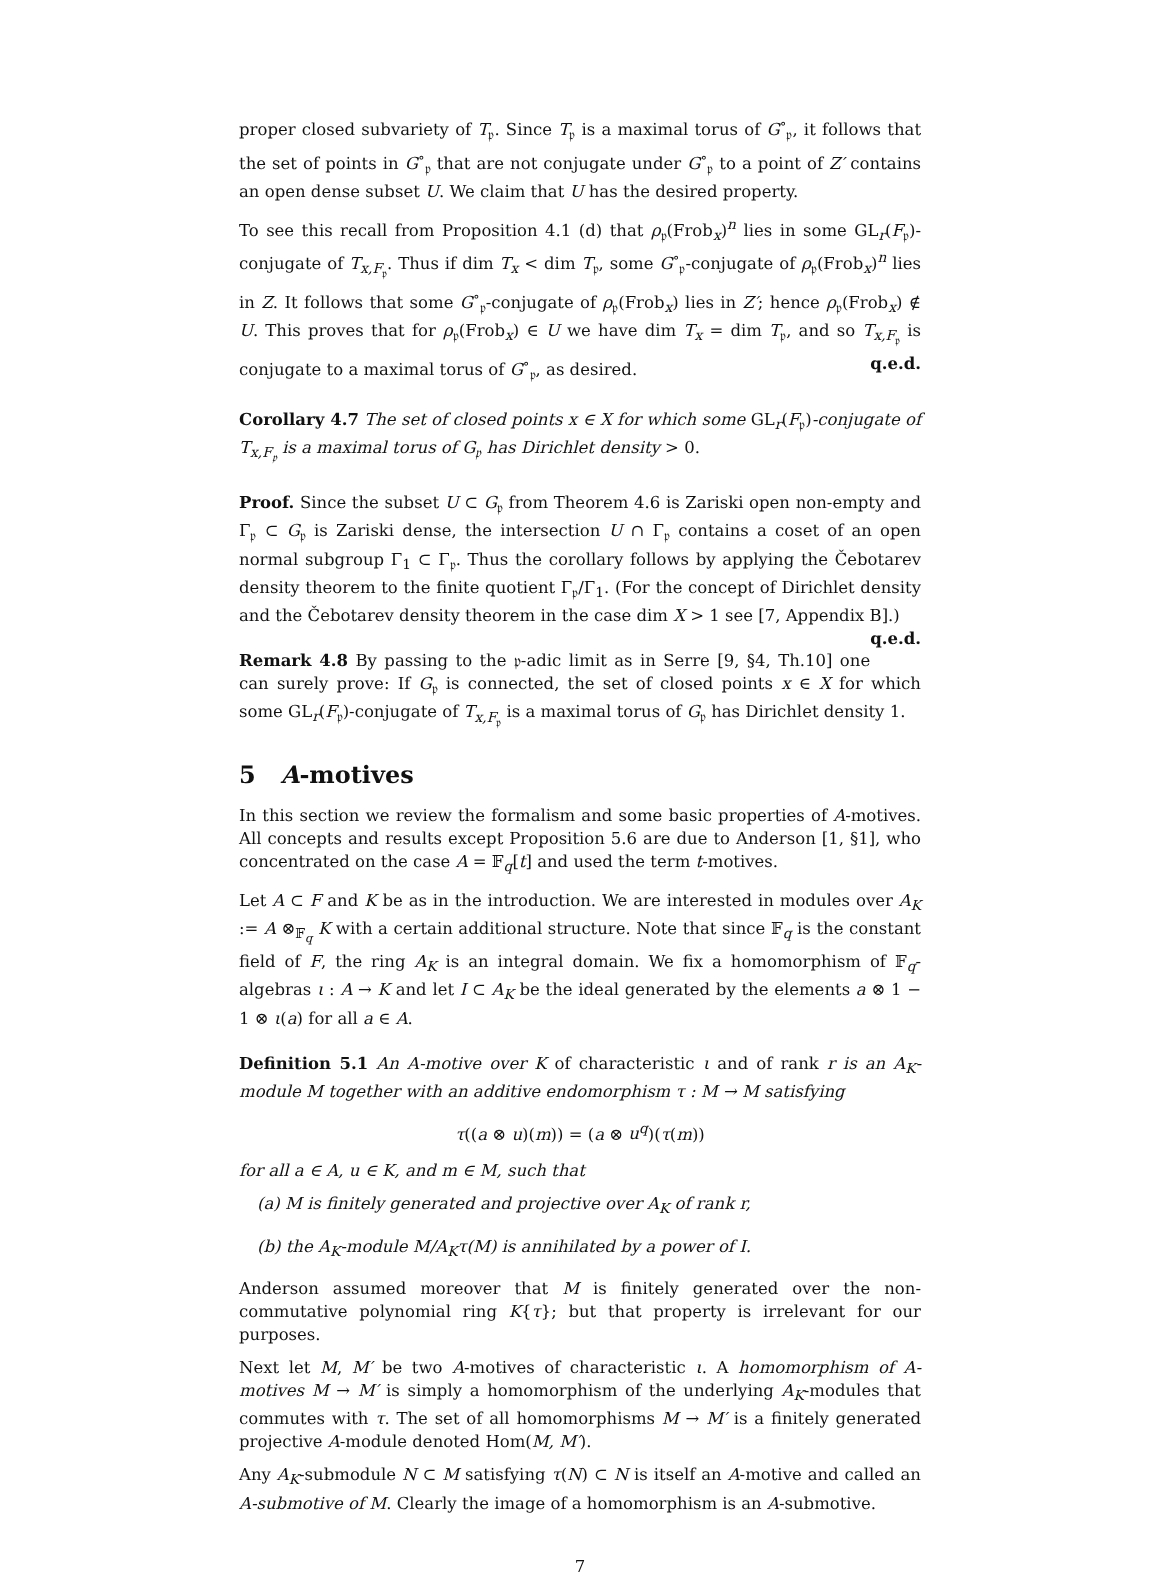proper closed subvariety of T<sub>𝔭</sub>. Since T<sub>𝔭</sub> is a maximal torus of G<sup>∘</sup><sub>𝔭</sub>, it follows that the set of points in G<sup>∘</sup><sub>𝔭</sub> that are not conjugate under G<sup>∘</sup><sub>𝔭</sub> to a point of Z′ contains an open dense subset U. We claim that U has the desired property.
To see this recall from Proposition 4.1 (d) that ρ<sub>𝔭</sub>(Frob<sub>x</sub>)<sup>n</sup> lies in some GL<sub>r</sub>(F<sub>𝔭</sub>)-conjugate of T<sub>x,F<sub>𝔭</sub></sub>. Thus if dim T<sub>x</sub> < dim T<sub>𝔭</sub>, some G<sup>∘</sup><sub>𝔭</sub>-conjugate of ρ<sub>𝔭</sub>(Frob<sub>x</sub>)<sup>n</sup> lies in Z. It follows that some G<sup>∘</sup><sub>𝔭</sub>-conjugate of ρ<sub>𝔭</sub>(Frob<sub>x</sub>) lies in Z′; hence ρ<sub>𝔭</sub>(Frob<sub>x</sub>) ∉ U. This proves that for ρ<sub>𝔭</sub>(Frob<sub>x</sub>) ∈ U we have dim T<sub>x</sub> = dim T<sub>𝔭</sub>, and so T<sub>x,F<sub>𝔭</sub></sub> is conjugate to a maximal torus of G<sup>∘</sup><sub>𝔭</sub>, as desired. q.e.d.
Corollary 4.7 The set of closed points x ∈ X for which some GL<sub>r</sub>(F<sub>𝔭</sub>)-conjugate of T<sub>x,F<sub>𝔭</sub></sub> is a maximal torus of G<sub>𝔭</sub> has Dirichlet density > 0.
Proof. Since the subset U ⊂ G<sub>𝔭</sub> from Theorem 4.6 is Zariski open non-empty and Γ<sub>𝔭</sub> ⊂ G<sub>𝔭</sub> is Zariski dense, the intersection U ∩ Γ<sub>𝔭</sub> contains a coset of an open normal subgroup Γ<sub>1</sub> ⊂ Γ<sub>𝔭</sub>. Thus the corollary follows by applying the Čebotarev density theorem to the finite quotient Γ<sub>𝔭</sub>/Γ<sub>1</sub>. (For the concept of Dirichlet density and the Čebotarev density theorem in the case dim X > 1 see [7, Appendix B].) q.e.d.
Remark 4.8 By passing to the 𝔭-adic limit as in Serre [9, §4, Th.10] one can surely prove: If G<sub>𝔭</sub> is connected, the set of closed points x ∈ X for which some GL<sub>r</sub>(F<sub>𝔭</sub>)-conjugate of T<sub>x,F<sub>𝔭</sub></sub> is a maximal torus of G<sub>𝔭</sub> has Dirichlet density 1.
5 A-motives
In this section we review the formalism and some basic properties of A-motives. All concepts and results except Proposition 5.6 are due to Anderson [1, §1], who concentrated on the case A = 𝔽<sub>q</sub>[t] and used the term t-motives.
Let A ⊂ F and K be as in the introduction. We are interested in modules over A<sub>K</sub> := A ⊗<sub>𝔽<sub>q</sub></sub> K with a certain additional structure. Note that since 𝔽<sub>q</sub> is the constant field of F, the ring A<sub>K</sub> is an integral domain. We fix a homomorphism of 𝔽<sub>q</sub>-algebras ι : A → K and let I ⊂ A<sub>K</sub> be the ideal generated by the elements a ⊗ 1 − 1 ⊗ ι(a) for all a ∈ A.
Definition 5.1 An A-motive over K of characteristic ι and of rank r is an A<sub>K</sub>-module M together with an additive endomorphism τ : M → M satisfying
τ((a ⊗ u)(m)) = (a ⊗ u<sup>q</sup>)(τ(m))
for all a ∈ A, u ∈ K, and m ∈ M, such that
(a) M is finitely generated and projective over A<sub>K</sub> of rank r,
(b) the A<sub>K</sub>-module M/A<sub>K</sub>τ(M) is annihilated by a power of I.
Anderson assumed moreover that M is finitely generated over the non-commutative polynomial ring K{τ}; but that property is irrelevant for our purposes.
Next let M, M′ be two A-motives of characteristic ι. A homomorphism of A-motives M → M′ is simply a homomorphism of the underlying A<sub>K</sub>-modules that commutes with τ. The set of all homomorphisms M → M′ is a finitely generated projective A-module denoted Hom(M, M′).
Any A<sub>K</sub>-submodule N ⊂ M satisfying τ(N) ⊂ N is itself an A-motive and called an A-submotive of M. Clearly the image of a homomorphism is an A-submotive.
7